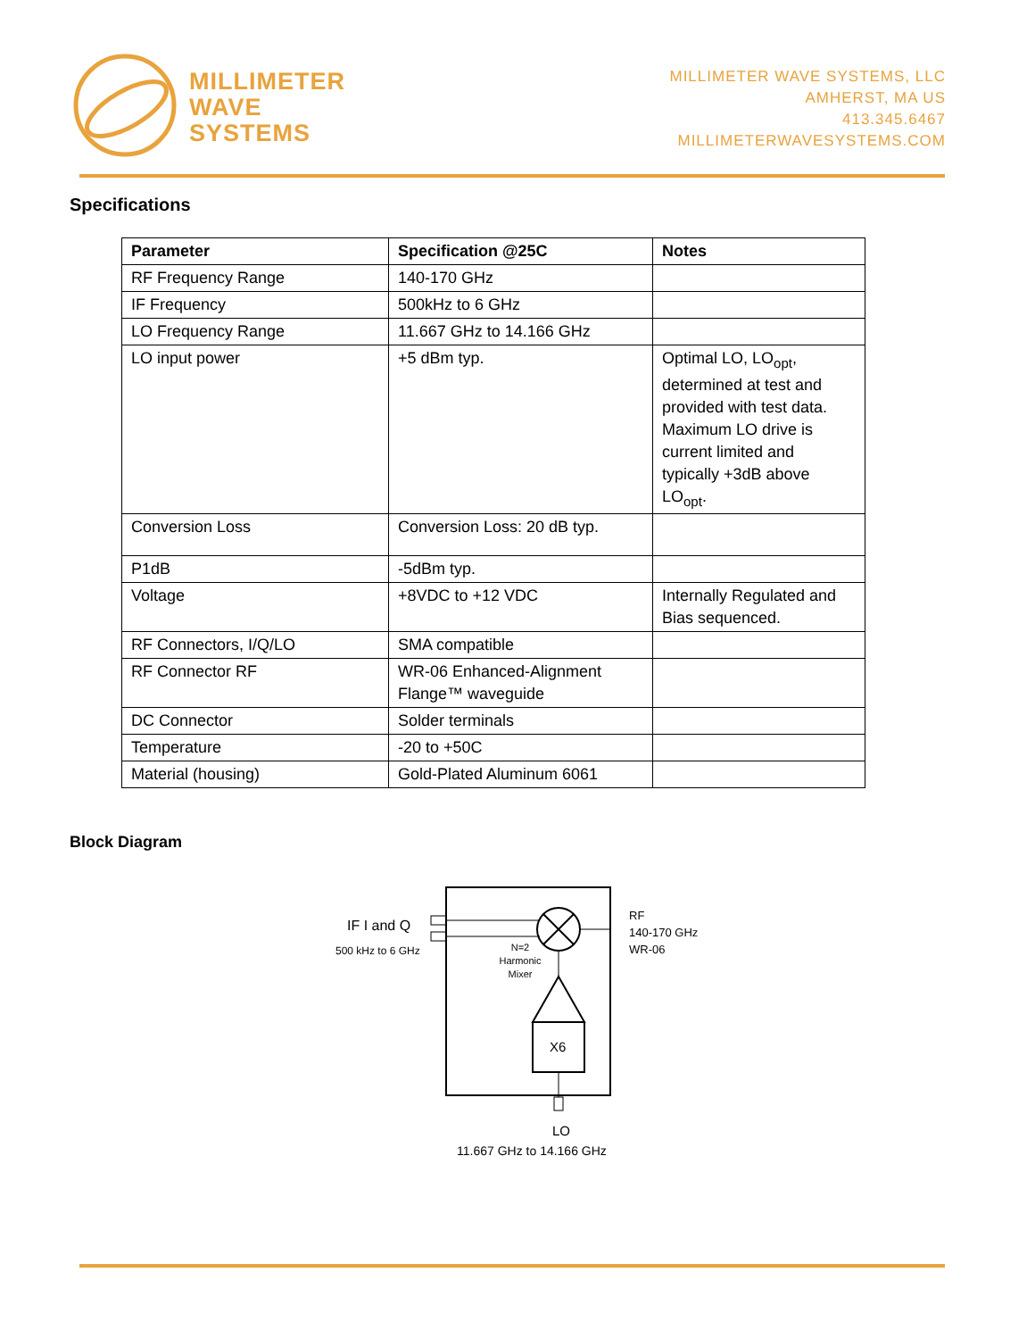MILLIMETER
WAVE
SYSTEMS
MILLIMETER WAVE SYSTEMS, LLC
AMHERST, MA US
413.345.6467
MILLIMETERWAVESYSTEMS.COM
Specifications
| Parameter | Specification @25C | Notes |
| --- | --- | --- |
| RF Frequency Range | 140-170 GHz | |
| IF Frequency | 500kHz to 6 GHz | |
| LO Frequency Range | 11.667 GHz to 14.166 GHz | |
| LO input power | +5 dBm typ. | Optimal LO, LO<sub>opt</sub>, determined at test and provided with test data. Maximum LO drive is current limited and typically +3dB above LO<sub>opt</sub>. |
| Conversion Loss | Conversion Loss: 20 dB typ. | |
| P1dB | -5dBm typ. | |
| Voltage | +8VDC to +12 VDC | Internally Regulated and Bias sequenced. |
| RF Connectors, I/Q/LO | SMA compatible | |
| RF Connector RF | WR-06 Enhanced-Alignment Flange™ waveguide | |
| DC Connector | Solder terminals | |
| Temperature | -20 to +50C | |
| Material (housing) | Gold-Plated Aluminum 6061 | |
Block Diagram
IF I and Q
500 kHz to 6 GHz
N=2
Harmonic
Mixer
X6
RF
140-170 GHz
WR-06
LO
11.667 GHz to 14.166 GHz